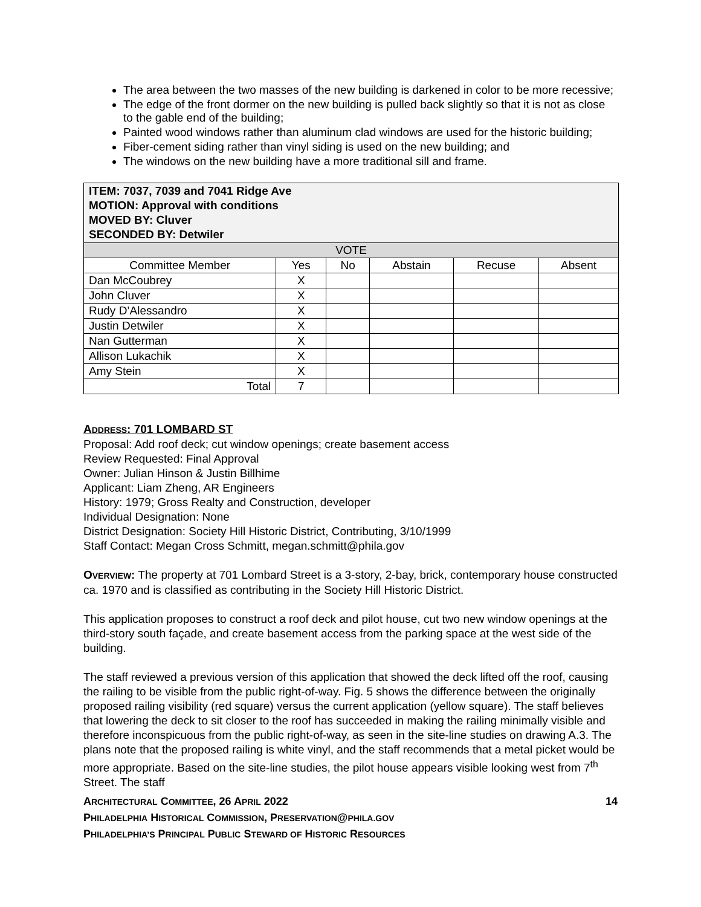The area between the two masses of the new building is darkened in color to be more recessive;
The edge of the front dormer on the new building is pulled back slightly so that it is not as close to the gable end of the building;
Painted wood windows rather than aluminum clad windows are used for the historic building;
Fiber-cement siding rather than vinyl siding is used on the new building; and
The windows on the new building have a more traditional sill and frame.
| ITEM: 7037, 7039 and 7041 Ridge Ave MOTION: Approval with conditions MOVED BY: Cluver SECONDED BY: Detwiler | | | | | |
| VOTE | | | | | |
| Committee Member | Yes | No | Abstain | Recuse | Absent |
| Dan McCoubrey | X | | | | |
| John Cluver | X | | | | |
| Rudy D’Alessandro | X | | | | |
| Justin Detwiler | X | | | | |
| Nan Gutterman | X | | | | |
| Allison Lukachik | X | | | | |
| Amy Stein | X | | | | |
| Total | 7 | | | | |
ADDRESS: 701 LOMBARD ST
Proposal: Add roof deck; cut window openings; create basement access
Review Requested: Final Approval
Owner: Julian Hinson & Justin Billhime
Applicant: Liam Zheng, AR Engineers
History: 1979; Gross Realty and Construction, developer
Individual Designation: None
District Designation: Society Hill Historic District, Contributing, 3/10/1999
Staff Contact: Megan Cross Schmitt, megan.schmitt@phila.gov
OVERVIEW: The property at 701 Lombard Street is a 3-story, 2-bay, brick, contemporary house constructed ca. 1970 and is classified as contributing in the Society Hill Historic District.
This application proposes to construct a roof deck and pilot house, cut two new window openings at the third-story south façade, and create basement access from the parking space at the west side of the building.
The staff reviewed a previous version of this application that showed the deck lifted off the roof, causing the railing to be visible from the public right-of-way. Fig. 5 shows the difference between the originally proposed railing visibility (red square) versus the current application (yellow square). The staff believes that lowering the deck to sit closer to the roof has succeeded in making the railing minimally visible and therefore inconspicuous from the public right-of-way, as seen in the site-line studies on drawing A.3. The plans note that the proposed railing is white vinyl, and the staff recommends that a metal picket would be more appropriate. Based on the site-line studies, the pilot house appears visible looking west from 7<sup>th</sup> Street. The staff
ARCHITECTURAL COMMITTEE, 26 APRIL 2022 14
PHILADELPHIA HISTORICAL COMMISSION, PRESERVATION@PHILA.GOV
PHILADELPHIA’S PRINCIPAL PUBLIC STEWARD OF HISTORIC RESOURCES